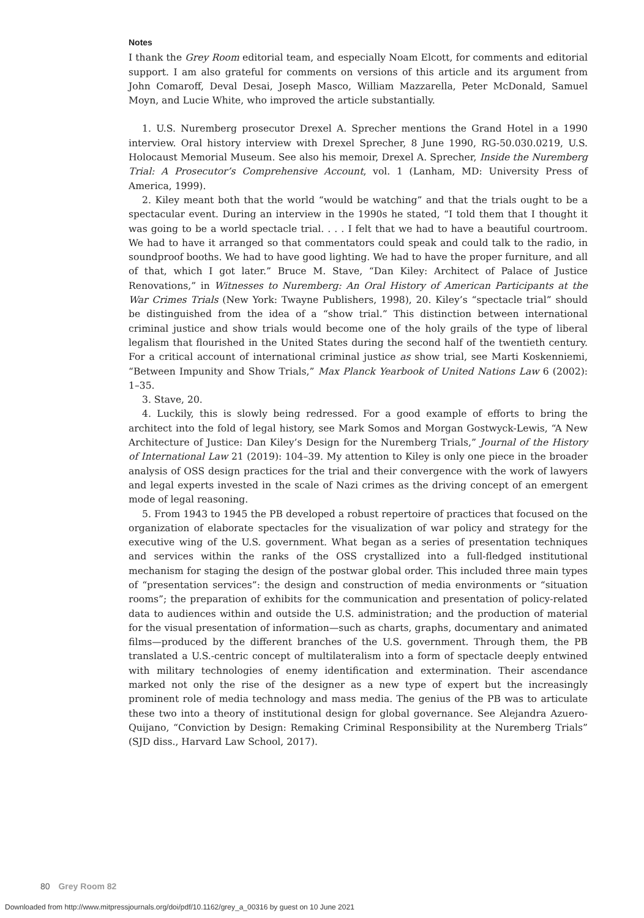Notes
I thank the Grey Room editorial team, and especially Noam Elcott, for comments and editorial support. I am also grateful for comments on versions of this article and its argument from John Comaroff, Deval Desai, Joseph Masco, William Mazzarella, Peter McDonald, Samuel Moyn, and Lucie White, who improved the article substantially.
1. U.S. Nuremberg prosecutor Drexel A. Sprecher mentions the Grand Hotel in a 1990 interview. Oral history interview with Drexel Sprecher, 8 June 1990, RG-50.030.0219, U.S. Holocaust Memorial Museum. See also his memoir, Drexel A. Sprecher, Inside the Nuremberg Trial: A Prosecutor’s Comprehensive Account, vol. 1 (Lanham, MD: University Press of America, 1999).
2. Kiley meant both that the world “would be watching” and that the trials ought to be a spectacular event. During an interview in the 1990s he stated, “I told them that I thought it was going to be a world spectacle trial. . . . I felt that we had to have a beautiful courtroom. We had to have it arranged so that commentators could speak and could talk to the radio, in soundproof booths. We had to have good lighting. We had to have the proper furniture, and all of that, which I got later.” Bruce M. Stave, “Dan Kiley: Architect of Palace of Justice Renovations,” in Witnesses to Nuremberg: An Oral History of American Participants at the War Crimes Trials (New York: Twayne Publishers, 1998), 20. Kiley’s “spectacle trial” should be distinguished from the idea of a “show trial.” This distinction between international criminal justice and show trials would become one of the holy grails of the type of liberal legalism that flourished in the United States during the second half of the twentieth century. For a critical account of international criminal justice as show trial, see Marti Koskenniemi, “Between Impunity and Show Trials,” Max Planck Yearbook of United Nations Law 6 (2002): 1–35.
3. Stave, 20.
4. Luckily, this is slowly being redressed. For a good example of efforts to bring the architect into the fold of legal history, see Mark Somos and Morgan Gostwyck-Lewis, “A New Architecture of Justice: Dan Kiley’s Design for the Nuremberg Trials,” Journal of the History of International Law 21 (2019): 104–39. My attention to Kiley is only one piece in the broader analysis of OSS design practices for the trial and their convergence with the work of lawyers and legal experts invested in the scale of Nazi crimes as the driving concept of an emergent mode of legal reasoning.
5. From 1943 to 1945 the PB developed a robust repertoire of practices that focused on the organization of elaborate spectacles for the visualization of war policy and strategy for the executive wing of the U.S. government. What began as a series of presentation techniques and services within the ranks of the OSS crystallized into a full-fledged institutional mechanism for staging the design of the postwar global order. This included three main types of “presentation services”: the design and construction of media environments or “situation rooms”; the preparation of exhibits for the communication and presentation of policy-related data to audiences within and outside the U.S. administration; and the production of material for the visual presentation of information—such as charts, graphs, documentary and animated films—produced by the different branches of the U.S. government. Through them, the PB translated a U.S.-centric concept of multilateralism into a form of spectacle deeply entwined with military technologies of enemy identification and extermination. Their ascendance marked not only the rise of the designer as a new type of expert but the increasingly prominent role of media technology and mass media. The genius of the PB was to articulate these two into a theory of institutional design for global governance. See Alejandra Azuero-Quijano, “Conviction by Design: Remaking Criminal Responsibility at the Nuremberg Trials” (SJD diss., Harvard Law School, 2017).
80 Grey Room 82
Downloaded from http://www.mitpressjournals.org/doi/pdf/10.1162/grey_a_00316 by guest on 10 June 2021